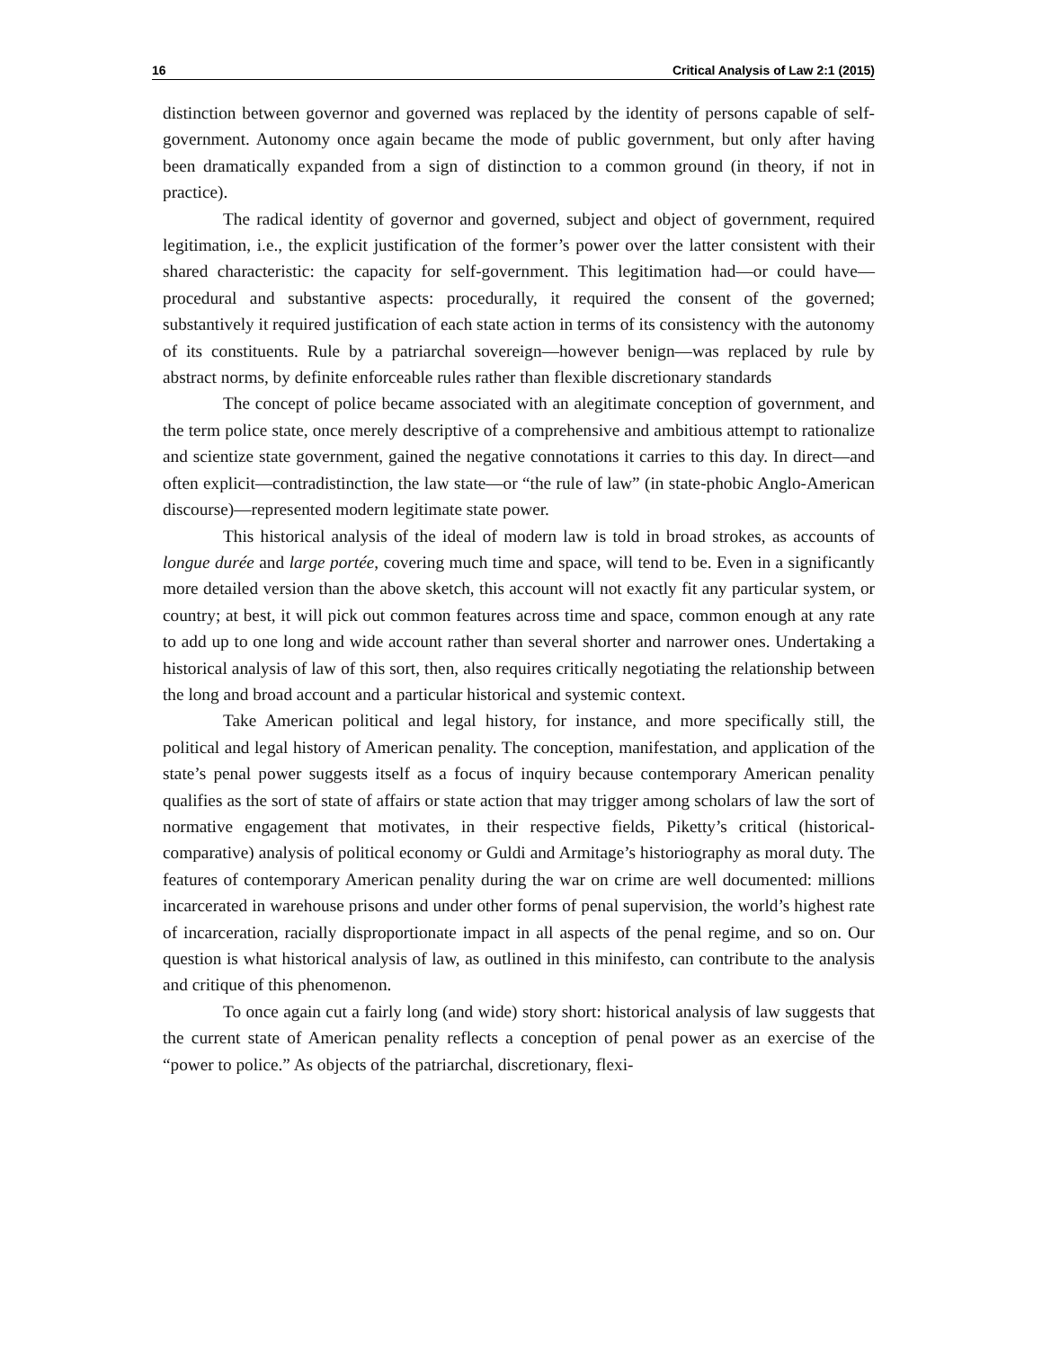16 Critical Analysis of Law 2:1 (2015)
distinction between governor and governed was replaced by the identity of persons capable of self-government. Autonomy once again became the mode of public government, but only after having been dramatically expanded from a sign of distinction to a common ground (in theory, if not in practice).
The radical identity of governor and governed, subject and object of government, required legitimation, i.e., the explicit justification of the former’s power over the latter consistent with their shared characteristic: the capacity for self-government. This legitimation had—or could have—procedural and substantive aspects: procedurally, it required the consent of the governed; substantively it required justification of each state action in terms of its consistency with the autonomy of its constituents. Rule by a patriarchal sovereign—however benign—was replaced by rule by abstract norms, by definite enforceable rules rather than flexible discretionary standards
The concept of police became associated with an alegitimate conception of government, and the term police state, once merely descriptive of a comprehensive and ambitious attempt to rationalize and scientize state government, gained the negative connotations it carries to this day. In direct—and often explicit—contradistinction, the law state—or “the rule of law” (in state-phobic Anglo-American discourse)—represented modern legitimate state power.
This historical analysis of the ideal of modern law is told in broad strokes, as accounts of longue durée and large portée, covering much time and space, will tend to be. Even in a significantly more detailed version than the above sketch, this account will not exactly fit any particular system, or country; at best, it will pick out common features across time and space, common enough at any rate to add up to one long and wide account rather than several shorter and narrower ones. Undertaking a historical analysis of law of this sort, then, also requires critically negotiating the relationship between the long and broad account and a particular historical and systemic context.
Take American political and legal history, for instance, and more specifically still, the political and legal history of American penality. The conception, manifestation, and application of the state’s penal power suggests itself as a focus of inquiry because contemporary American penality qualifies as the sort of state of affairs or state action that may trigger among scholars of law the sort of normative engagement that motivates, in their respective fields, Piketty’s critical (historical-comparative) analysis of political economy or Guldi and Armitage’s historiography as moral duty. The features of contemporary American penality during the war on crime are well documented: millions incarcerated in warehouse prisons and under other forms of penal supervision, the world’s highest rate of incarceration, racially disproportionate impact in all aspects of the penal regime, and so on. Our question is what historical analysis of law, as outlined in this minifesto, can contribute to the analysis and critique of this phenomenon.
To once again cut a fairly long (and wide) story short: historical analysis of law suggests that the current state of American penality reflects a conception of penal power as an exercise of the “power to police.” As objects of the patriarchal, discretionary, flexi-